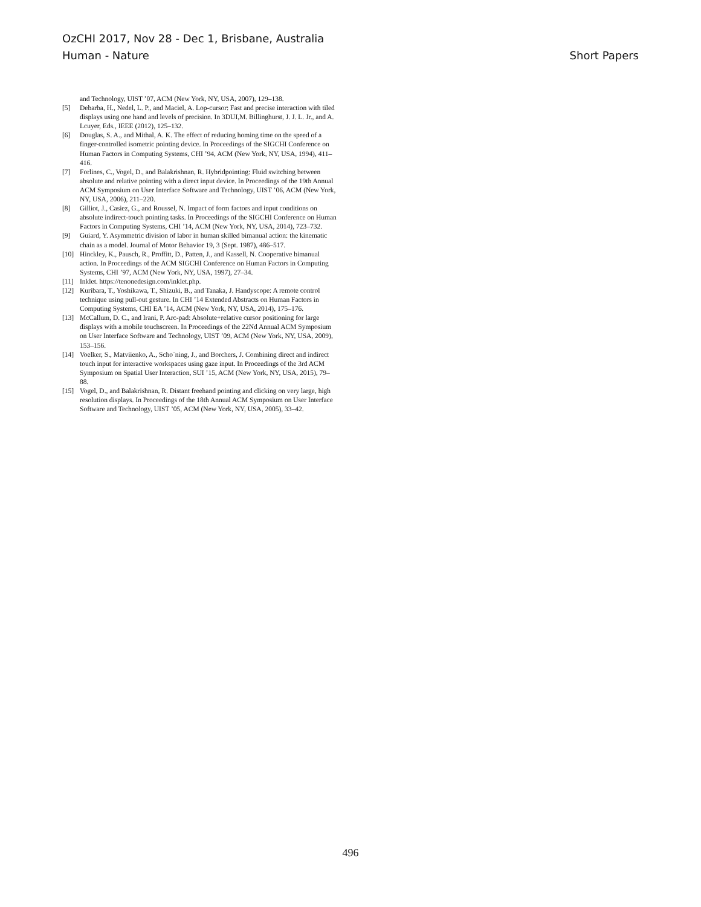OzCHI 2017, Nov 28 - Dec 1, Brisbane, Australia
Human - Nature Short Papers
and Technology, UIST ’07, ACM (New York, NY, USA, 2007), 129–138.
[5] Debarba, H., Nedel, L. P., and Maciel, A. Lop-cursor: Fast and precise interaction with tiled displays using one hand and levels of precision. In 3DUI,M. Billinghurst, J. J. L. Jr., and A. Lcuyer, Eds., IEEE (2012), 125–132.
[6] Douglas, S. A., and Mithal, A. K. The effect of reducing homing time on the speed of a finger-controlled isometric pointing device. In Proceedings of the SIGCHI Conference on Human Factors in Computing Systems, CHI ’94, ACM (New York, NY, USA, 1994), 411–416.
[7] Forlines, C., Vogel, D., and Balakrishnan, R. Hybridpointing: Fluid switching between absolute and relative pointing with a direct input device. In Proceedings of the 19th Annual ACM Symposium on User Interface Software and Technology, UIST ’06, ACM (New York, NY, USA, 2006), 211–220.
[8] Gilliot, J., Casiez, G., and Roussel, N. Impact of form factors and input conditions on absolute indirect-touch pointing tasks. In Proceedings of the SIGCHI Conference on Human Factors in Computing Systems, CHI ’14, ACM (New York, NY, USA, 2014), 723–732.
[9] Guiard, Y. Asymmetric division of labor in human skilled bimanual action: the kinematic chain as a model. Journal of Motor Behavior 19, 3 (Sept. 1987), 486–517.
[10] Hinckley, K., Pausch, R., Proffitt, D., Patten, J., and Kassell, N. Cooperative bimanual action. In Proceedings of the ACM SIGCHI Conference on Human Factors in Computing Systems, CHI ’97, ACM (New York, NY, USA, 1997), 27–34.
[11] Inklet. https://tenonedesign.com/inklet.php.
[12] Kuribara, T., Yoshikawa, T., Shizuki, B., and Tanaka, J. Handyscope: A remote control technique using pull-out gesture. In CHI ’14 Extended Abstracts on Human Factors in Computing Systems, CHI EA ’14, ACM (New York, NY, USA, 2014), 175–176.
[13] McCallum, D. C., and Irani, P. Arc-pad: Absolute+relative cursor positioning for large displays with a mobile touchscreen. In Proceedings of the 22Nd Annual ACM Symposium on User Interface Software and Technology, UIST ’09, ACM (New York, NY, USA, 2009), 153–156.
[14] Voelker, S., Matviienko, A., Scho¨ning, J., and Borchers, J. Combining direct and indirect touch input for interactive workspaces using gaze input. In Proceedings of the 3rd ACM Symposium on Spatial User Interaction, SUI ’15, ACM (New York, NY, USA, 2015), 79–88.
[15] Vogel, D., and Balakrishnan, R. Distant freehand pointing and clicking on very large, high resolution displays. In Proceedings of the 18th Annual ACM Symposium on User Interface Software and Technology, UIST ’05, ACM (New York, NY, USA, 2005), 33–42.
496